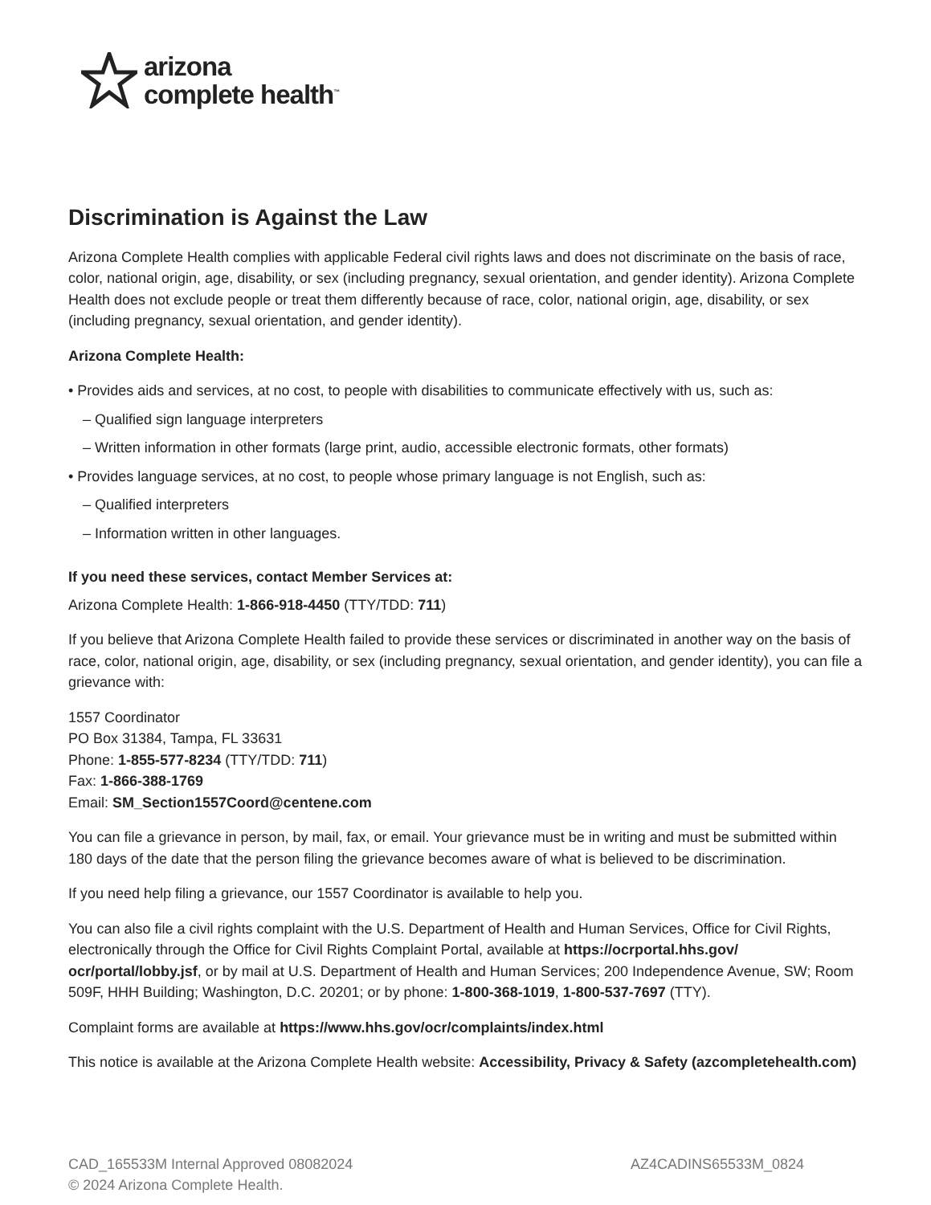arizona
complete health<sup>™</sup>
Discrimination is Against the Law
Arizona Complete Health complies with applicable Federal civil rights laws and does not discriminate on the basis of race, color, national origin, age, disability, or sex (including pregnancy, sexual orientation, and gender identity). Arizona Complete Health does not exclude people or treat them differently because of race, color, national origin, age, disability, or sex (including pregnancy, sexual orientation, and gender identity).
Arizona Complete Health:
• Provides aids and services, at no cost, to people with disabilities to communicate effectively with us, such as:
– Qualified sign language interpreters
– Written information in other formats (large print, audio, accessible electronic formats, other formats)
• Provides language services, at no cost, to people whose primary language is not English, such as:
– Qualified interpreters
– Information written in other languages.
If you need these services, contact Member Services at:
Arizona Complete Health: 1-866-918-4450 (TTY/TDD: 711)
If you believe that Arizona Complete Health failed to provide these services or discriminated in another way on the basis of race, color, national origin, age, disability, or sex (including pregnancy, sexual orientation, and gender identity), you can file a grievance with:
1557 Coordinator
PO Box 31384, Tampa, FL 33631
Phone: 1-855-577-8234 (TTY/TDD: 711)
Fax: 1-866-388-1769
Email: SM_Section1557Coord@centene.com
You can file a grievance in person, by mail, fax, or email. Your grievance must be in writing and must be submitted within 180 days of the date that the person filing the grievance becomes aware of what is believed to be discrimination.
If you need help filing a grievance, our 1557 Coordinator is available to help you.
You can also file a civil rights complaint with the U.S. Department of Health and Human Services, Office for Civil Rights, electronically through the Office for Civil Rights Complaint Portal, available at https://ocrportal.hhs.gov/ ocr/portal/lobby.jsf, or by mail at U.S. Department of Health and Human Services; 200 Independence Avenue, SW; Room 509F, HHH Building; Washington, D.C. 20201; or by phone: 1-800-368-1019, 1-800-537-7697 (TTY).
Complaint forms are available at https://www.hhs.gov/ocr/complaints/index.html
This notice is available at the Arizona Complete Health website: Accessibility, Privacy & Safety (azcompletehealth.com)
CAD_165533M Internal Approved 08082024
© 2024 Arizona Complete Health.
AZ4CADINS65533M_0824